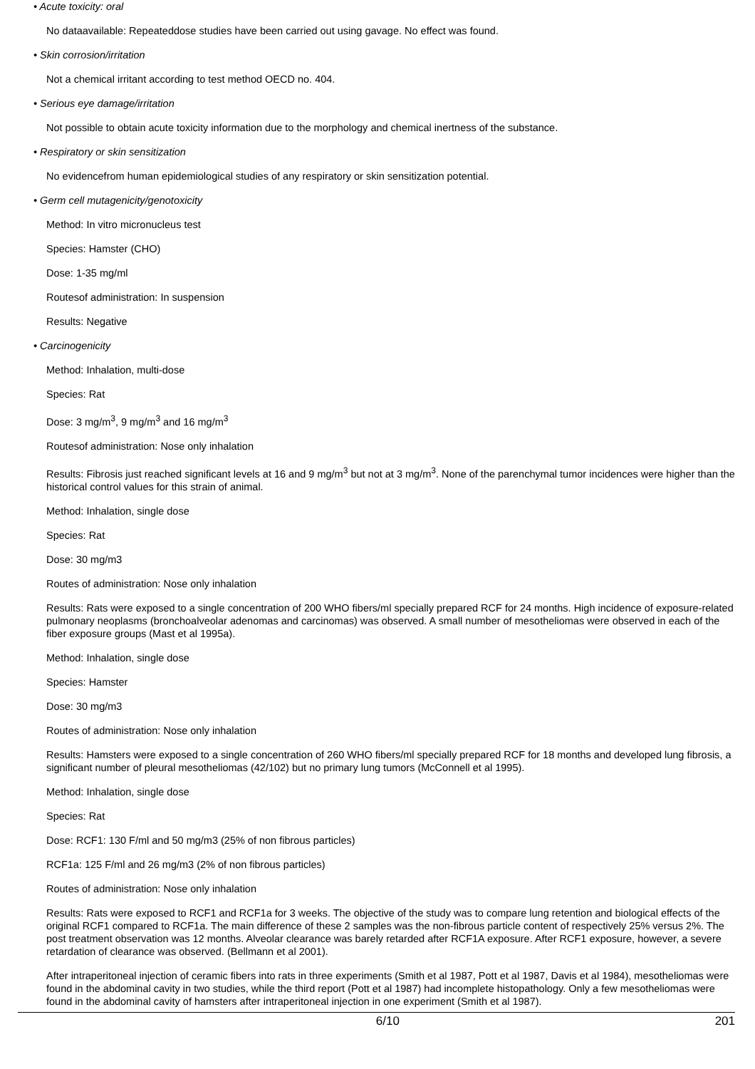• Acute toxicity: oral
No dataavailable: Repeateddose studies have been carried out using gavage. No effect was found.
• Skin corrosion/irritation
Not a chemical irritant according to test method OECD no. 404.
• Serious eye damage/irritation
Not possible to obtain acute toxicity information due to the morphology and chemical inertness of the substance.
• Respiratory or skin sensitization
No evidencefrom human epidemiological studies of any respiratory or skin sensitization potential.
• Germ cell mutagenicity/genotoxicity
Method: In vitro micronucleus test
Species: Hamster (CHO)
Dose: 1-35 mg/ml
Routesof administration: In suspension
Results: Negative
• Carcinogenicity
Method: Inhalation, multi-dose
Species: Rat
Dose: 3 mg/m<sup>3</sup>, 9 mg/m<sup>3</sup> and 16 mg/m<sup>3</sup>
Routesof administration: Nose only inhalation
Results: Fibrosis just reached significant levels at 16 and 9 mg/m<sup>3</sup> but not at 3 mg/m<sup>3</sup>. None of the parenchymal tumor incidences were higher than the historical control values for this strain of animal.
Method: Inhalation, single dose
Species: Rat
Dose: 30 mg/m3
Routes of administration: Nose only inhalation
Results: Rats were exposed to a single concentration of 200 WHO fibers/ml specially prepared RCF for 24 months. High incidence of exposure-related pulmonary neoplasms (bronchoalveolar adenomas and carcinomas) was observed. A small number of mesotheliomas were observed in each of the fiber exposure groups (Mast et al 1995a).
Method: Inhalation, single dose
Species: Hamster
Dose: 30 mg/m3
Routes of administration: Nose only inhalation
Results: Hamsters were exposed to a single concentration of 260 WHO fibers/ml specially prepared RCF for 18 months and developed lung fibrosis, a significant number of pleural mesotheliomas (42/102) but no primary lung tumors (McConnell et al 1995).
Method: Inhalation, single dose
Species: Rat
Dose: RCF1: 130 F/ml and 50 mg/m3 (25% of non fibrous particles)
RCF1a: 125 F/ml and 26 mg/m3 (2% of non fibrous particles)
Routes of administration: Nose only inhalation
Results: Rats were exposed to RCF1 and RCF1a for 3 weeks. The objective of the study was to compare lung retention and biological effects of the original RCF1 compared to RCF1a. The main difference of these 2 samples was the non-fibrous particle content of respectively 25% versus 2%. The post treatment observation was 12 months. Alveolar clearance was barely retarded after RCF1A exposure. After RCF1 exposure, however, a severe retardation of clearance was observed. (Bellmann et al 2001).
After intraperitoneal injection of ceramic fibers into rats in three experiments (Smith et al 1987, Pott et al 1987, Davis et al 1984), mesotheliomas were found in the abdominal cavity in two studies, while the third report (Pott et al 1987) had incomplete histopathology. Only a few mesotheliomas were found in the abdominal cavity of hamsters after intraperitoneal injection in one experiment (Smith et al 1987).
6/10 201